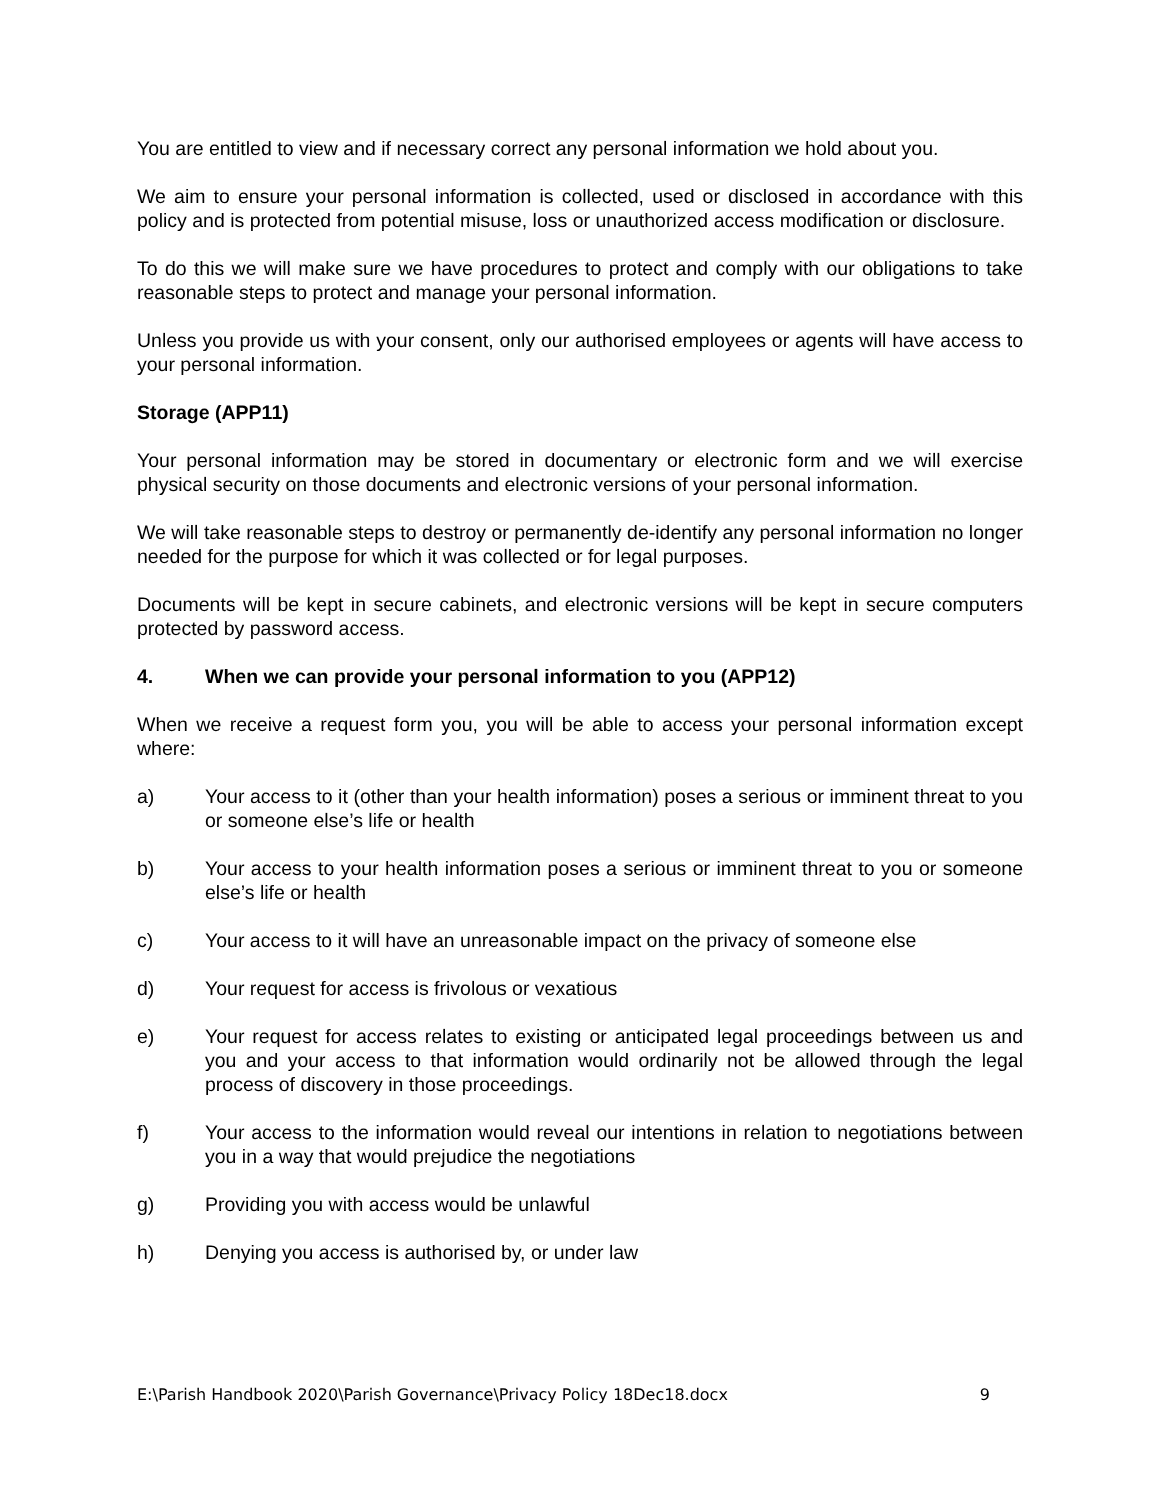You are entitled to view and if necessary correct any personal information we hold about you.
We aim to ensure your personal information is collected, used or disclosed in accordance with this policy and is protected from potential misuse, loss or unauthorized access modification or disclosure.
To do this we will make sure we have procedures to protect and comply with our obligations to take reasonable steps to protect and manage your personal information.
Unless you provide us with your consent, only our authorised employees or agents will have access to your personal information.
Storage (APP11)
Your personal information may be stored in documentary or electronic form and we will exercise physical security on those documents and electronic versions of your personal information.
We will take reasonable steps to destroy or permanently de-identify any personal information no longer needed for the purpose for which it was collected or for legal purposes.
Documents will be kept in secure cabinets, and electronic versions will be kept in secure computers protected by password access.
4. When we can provide your personal information to you (APP12)
When we receive a request form you, you will be able to access your personal information except where:
a) Your access to it (other than your health information) poses a serious or imminent threat to you or someone else’s life or health
b) Your access to your health information poses a serious or imminent threat to you or someone else’s life or health
c) Your access to it will have an unreasonable impact on the privacy of someone else
d) Your request for access is frivolous or vexatious
e) Your request for access relates to existing or anticipated legal proceedings between us and you and your access to that information would ordinarily not be allowed through the legal process of discovery in those proceedings.
f) Your access to the information would reveal our intentions in relation to negotiations between you in a way that would prejudice the negotiations
g) Providing you with access would be unlawful
h) Denying you access is authorised by, or under law
E:\Parish Handbook 2020\Parish Governance\Privacy Policy 18Dec18.docx 9